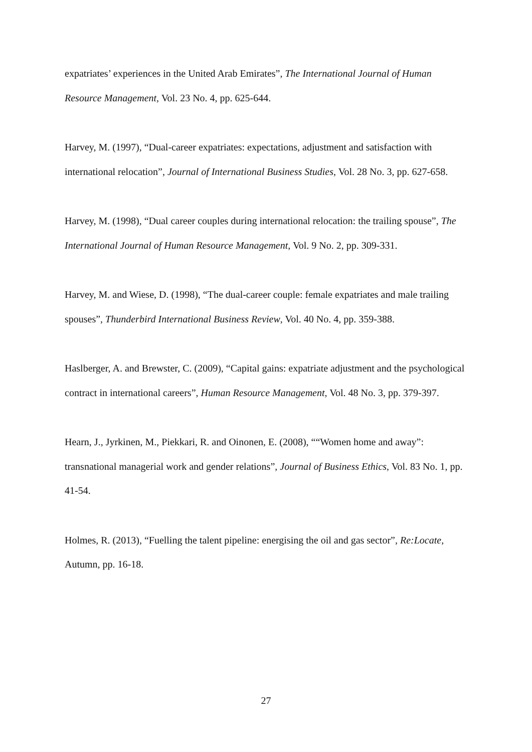expatriates’ experiences in the United Arab Emirates”, The International Journal of Human Resource Management, Vol. 23 No. 4, pp. 625-644.
Harvey, M. (1997), “Dual-career expatriates: expectations, adjustment and satisfaction with international relocation”, Journal of International Business Studies, Vol. 28 No. 3, pp. 627-658.
Harvey, M. (1998), “Dual career couples during international relocation: the trailing spouse”, The International Journal of Human Resource Management, Vol. 9 No. 2, pp. 309-331.
Harvey, M. and Wiese, D. (1998), “The dual-career couple: female expatriates and male trailing spouses”, Thunderbird International Business Review, Vol. 40 No. 4, pp. 359-388.
Haslberger, A. and Brewster, C. (2009), “Capital gains: expatriate adjustment and the psychological contract in international careers”, Human Resource Management, Vol. 48 No. 3, pp. 379-397.
Hearn, J., Jyrkinen, M., Piekkari, R. and Oinonen, E. (2008), ““Women home and away”: transnational managerial work and gender relations”, Journal of Business Ethics, Vol. 83 No. 1, pp. 41-54.
Holmes, R. (2013), “Fuelling the talent pipeline: energising the oil and gas sector”, Re:Locate, Autumn, pp. 16-18.
27